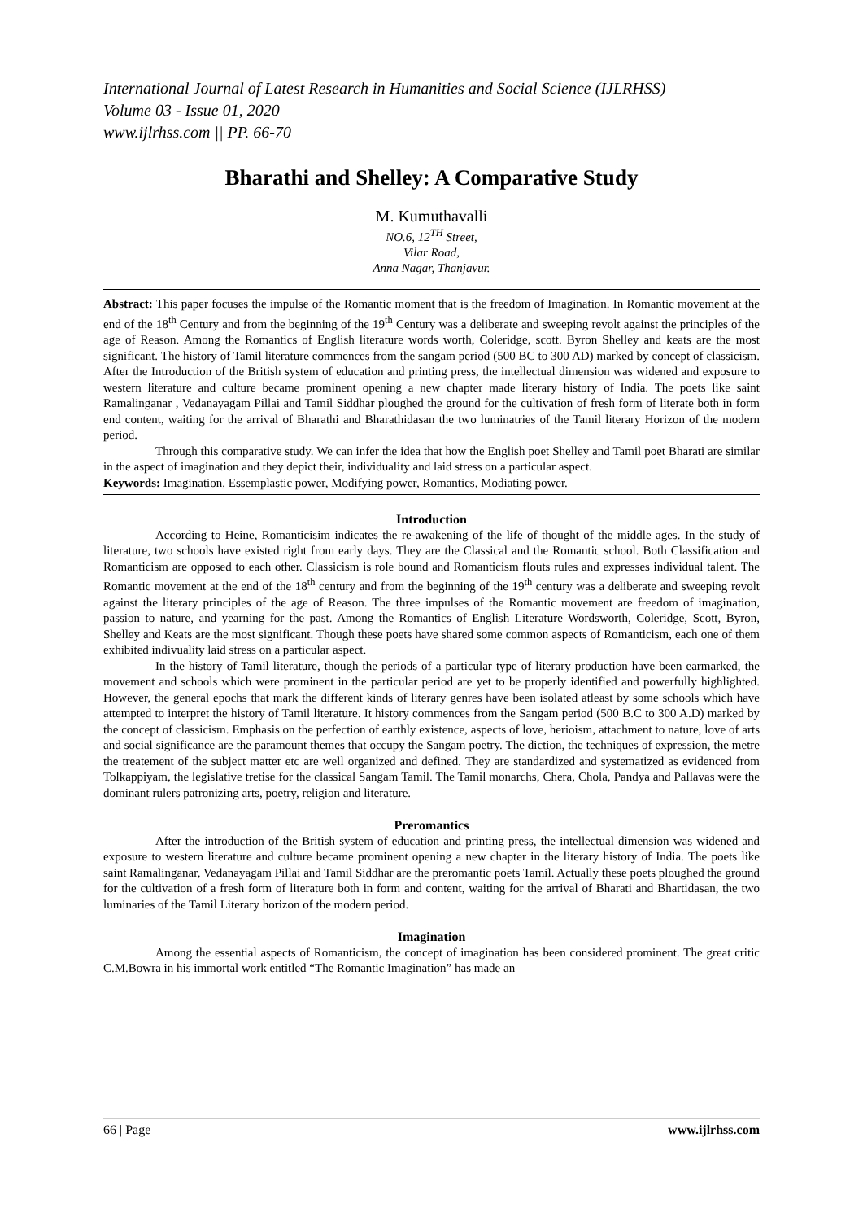International Journal of Latest Research in Humanities and Social Science (IJLRHSS)
Volume 03 - Issue 01, 2020
www.ijlrhss.com || PP. 66-70
Bharathi and Shelley: A Comparative Study
M. Kumuthavalli
NO.6, 12<sup>TH</sup> Street,
Vilar Road,
Anna Nagar, Thanjavur.
Abstract: This paper focuses the impulse of the Romantic moment that is the freedom of Imagination. In Romantic movement at the end of the 18<sup>th</sup> Century and from the beginning of the 19<sup>th</sup> Century was a deliberate and sweeping revolt against the principles of the age of Reason. Among the Romantics of English literature words worth, Coleridge, scott. Byron Shelley and keats are the most significant. The history of Tamil literature commences from the sangam period (500 BC to 300 AD) marked by concept of classicism. After the Introduction of the British system of education and printing press, the intellectual dimension was widened and exposure to western literature and culture became prominent opening a new chapter made literary history of India. The poets like saint Ramalinganar , Vedanayagam Pillai and Tamil Siddhar ploughed the ground for the cultivation of fresh form of literate both in form end content, waiting for the arrival of Bharathi and Bharathidasan the two luminatries of the Tamil literary Horizon of the modern period.
Through this comparative study. We can infer the idea that how the English poet Shelley and Tamil poet Bharati are similar in the aspect of imagination and they depict their, individuality and laid stress on a particular aspect.
Keywords: Imagination, Essemplastic power, Modifying power, Romantics, Modiating power.
Introduction
According to Heine, Romanticisim indicates the re-awakening of the life of thought of the middle ages. In the study of literature, two schools have existed right from early days. They are the Classical and the Romantic school. Both Classification and Romanticism are opposed to each other. Classicism is role bound and Romanticism flouts rules and expresses individual talent. The Romantic movement at the end of the 18<sup>th</sup> century and from the beginning of the 19<sup>th</sup> century was a deliberate and sweeping revolt against the literary principles of the age of Reason. The three impulses of the Romantic movement are freedom of imagination, passion to nature, and yearning for the past. Among the Romantics of English Literature Wordsworth, Coleridge, Scott, Byron, Shelley and Keats are the most significant. Though these poets have shared some common aspects of Romanticism, each one of them exhibited indivuality laid stress on a particular aspect.
In the history of Tamil literature, though the periods of a particular type of literary production have been earmarked, the movement and schools which were prominent in the particular period are yet to be properly identified and powerfully highlighted. However, the general epochs that mark the different kinds of literary genres have been isolated atleast by some schools which have attempted to interpret the history of Tamil literature. It history commences from the Sangam period (500 B.C to 300 A.D) marked by the concept of classicism. Emphasis on the perfection of earthly existence, aspects of love, herioism, attachment to nature, love of arts and social significance are the paramount themes that occupy the Sangam poetry. The diction, the techniques of expression, the metre the treatement of the subject matter etc are well organized and defined. They are standardized and systematized as evidenced from Tolkappiyam, the legislative tretise for the classical Sangam Tamil. The Tamil monarchs, Chera, Chola, Pandya and Pallavas were the dominant rulers patronizing arts, poetry, religion and literature.
Preromantics
After the introduction of the British system of education and printing press, the intellectual dimension was widened and exposure to western literature and culture became prominent opening a new chapter in the literary history of India. The poets like saint Ramalinganar, Vedanayagam Pillai and Tamil Siddhar are the preromantic poets Tamil. Actually these poets ploughed the ground for the cultivation of a fresh form of literature both in form and content, waiting for the arrival of Bharati and Bhartidasan, the two luminaries of the Tamil Literary horizon of the modern period.
Imagination
Among the essential aspects of Romanticism, the concept of imagination has been considered prominent. The great critic C.M.Bowra in his immortal work entitled “The Romantic Imagination” has made an
66 | Page www.ijlrhss.com